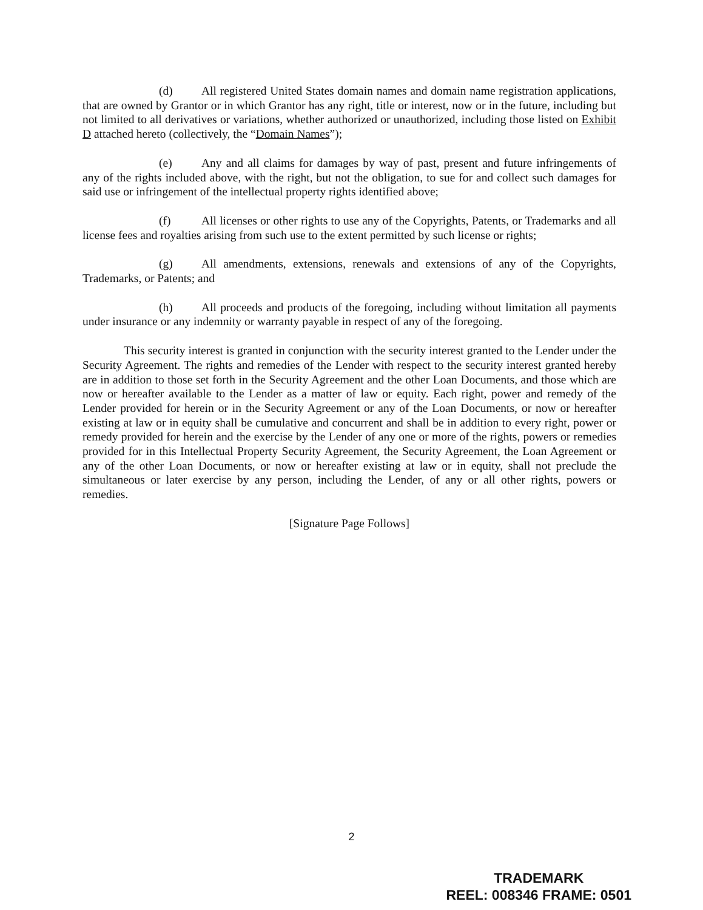(d) All registered United States domain names and domain name registration applications, that are owned by Grantor or in which Grantor has any right, title or interest, now or in the future, including but not limited to all derivatives or variations, whether authorized or unauthorized, including those listed on Exhibit D attached hereto (collectively, the “Domain Names”);
(e) Any and all claims for damages by way of past, present and future infringements of any of the rights included above, with the right, but not the obligation, to sue for and collect such damages for said use or infringement of the intellectual property rights identified above;
(f) All licenses or other rights to use any of the Copyrights, Patents, or Trademarks and all license fees and royalties arising from such use to the extent permitted by such license or rights;
(g) All amendments, extensions, renewals and extensions of any of the Copyrights, Trademarks, or Patents; and
(h) All proceeds and products of the foregoing, including without limitation all payments under insurance or any indemnity or warranty payable in respect of any of the foregoing.
This security interest is granted in conjunction with the security interest granted to the Lender under the Security Agreement. The rights and remedies of the Lender with respect to the security interest granted hereby are in addition to those set forth in the Security Agreement and the other Loan Documents, and those which are now or hereafter available to the Lender as a matter of law or equity. Each right, power and remedy of the Lender provided for herein or in the Security Agreement or any of the Loan Documents, or now or hereafter existing at law or in equity shall be cumulative and concurrent and shall be in addition to every right, power or remedy provided for herein and the exercise by the Lender of any one or more of the rights, powers or remedies provided for in this Intellectual Property Security Agreement, the Security Agreement, the Loan Agreement or any of the other Loan Documents, or now or hereafter existing at law or in equity, shall not preclude the simultaneous or later exercise by any person, including the Lender, of any or all other rights, powers or remedies.
[Signature Page Follows]
2
TRADEMARK
REEL: 008346 FRAME: 0501